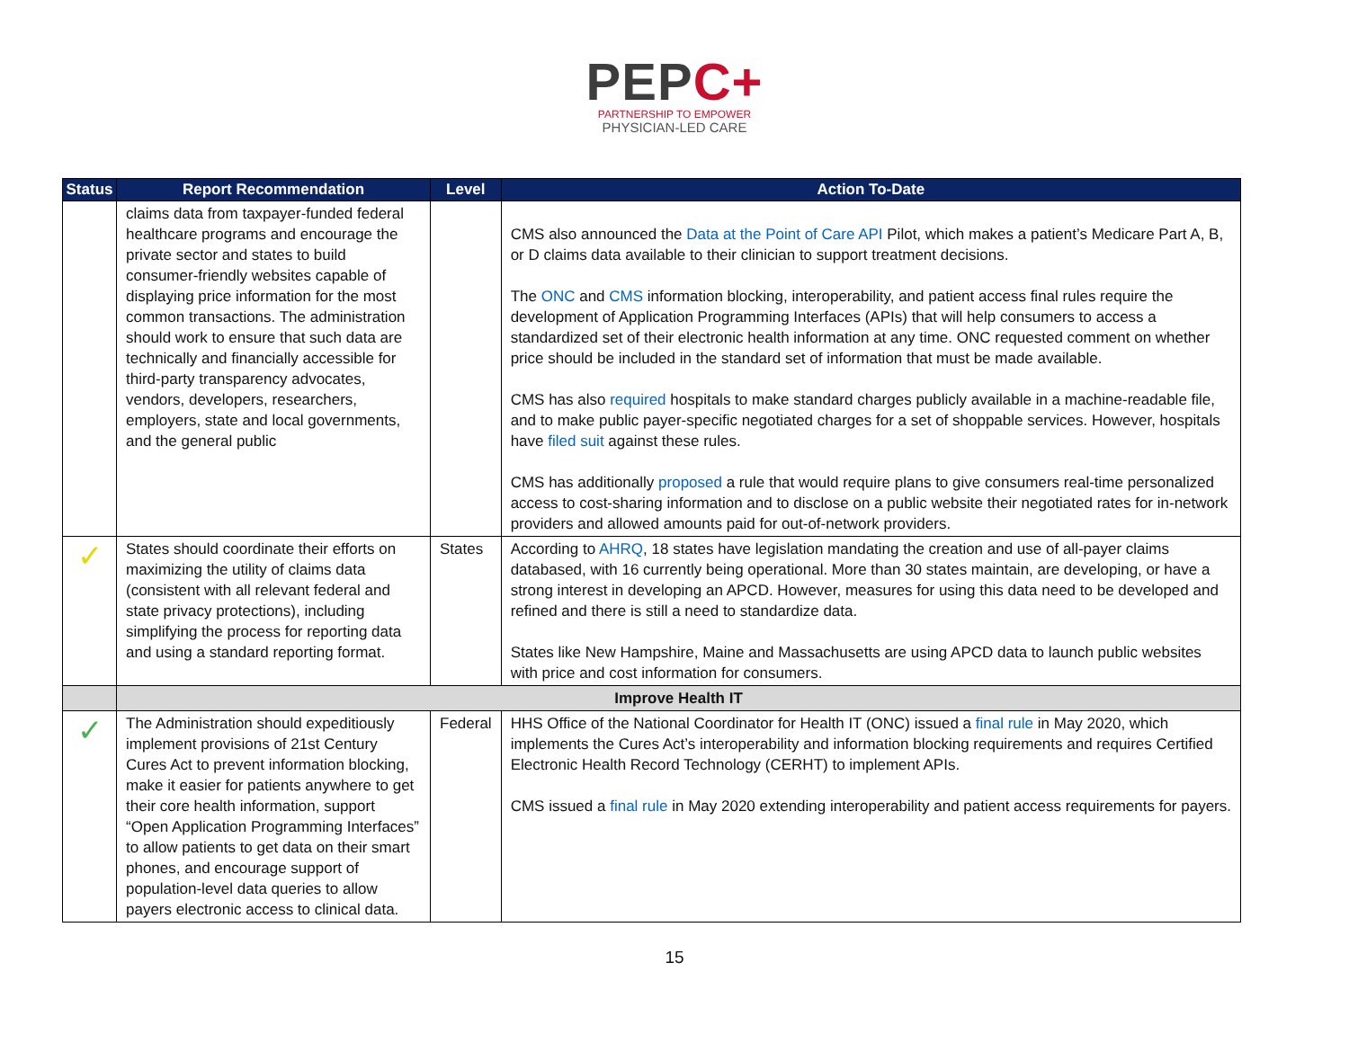PEPC+
PARTNERSHIP TO EMPOWER
PHYSICIAN-LED CARE
| Status | Report Recommendation | Level | Action To-Date |
| --- | --- | --- | --- |
| | claims data from taxpayer-funded federal healthcare programs and encourage the private sector and states to build consumer-friendly websites capable of displaying price information for the most common transactions. The administration should work to ensure that such data are technically and financially accessible for third-party transparency advocates, vendors, developers, researchers, employers, state and local governments, and the general public | | CMS also announced the Data at the Point of Care API Pilot, which makes a patient’s Medicare Part A, B, or D claims data available to their clinician to support treatment decisions. The ONC and CMS information blocking, interoperability, and patient access final rules require the development of Application Programming Interfaces (APIs) that will help consumers to access a standardized set of their electronic health information at any time. ONC requested comment on whether price should be included in the standard set of information that must be made available. CMS has also required hospitals to make standard charges publicly available in a machine-readable file, and to make public payer-specific negotiated charges for a set of shoppable services. However, hospitals have filed suit against these rules. CMS has additionally proposed a rule that would require plans to give consumers real-time personalized access to cost-sharing information and to disclose on a public website their negotiated rates for in-network providers and allowed amounts paid for out-of-network providers. |
| ✓ | States should coordinate their efforts on maximizing the utility of claims data (consistent with all relevant federal and state privacy protections), including simplifying the process for reporting data and using a standard reporting format. | States | According to AHRQ , 18 states have legislation mandating the creation and use of all-payer claims databased, with 16 currently being operational. More than 30 states maintain, are developing, or have a strong interest in developing an APCD. However, measures for using this data need to be developed and refined and there is still a need to standardize data. States like New Hampshire, Maine and Massachusetts are using APCD data to launch public websites with price and cost information for consumers. |
| | Improve Health IT | | |
| ✓ | The Administration should expeditiously implement provisions of 21st Century Cures Act to prevent information blocking, make it easier for patients anywhere to get their core health information, support “Open Application Programming Interfaces” to allow patients to get data on their smart phones, and encourage support of population-level data queries to allow payers electronic access to clinical data. | Federal | HHS Office of the National Coordinator for Health IT (ONC) issued a final rule in May 2020, which implements the Cures Act’s interoperability and information blocking requirements and requires Certified Electronic Health Record Technology (CERHT) to implement APIs. CMS issued a final rule in May 2020 extending interoperability and patient access requirements for payers. |
15